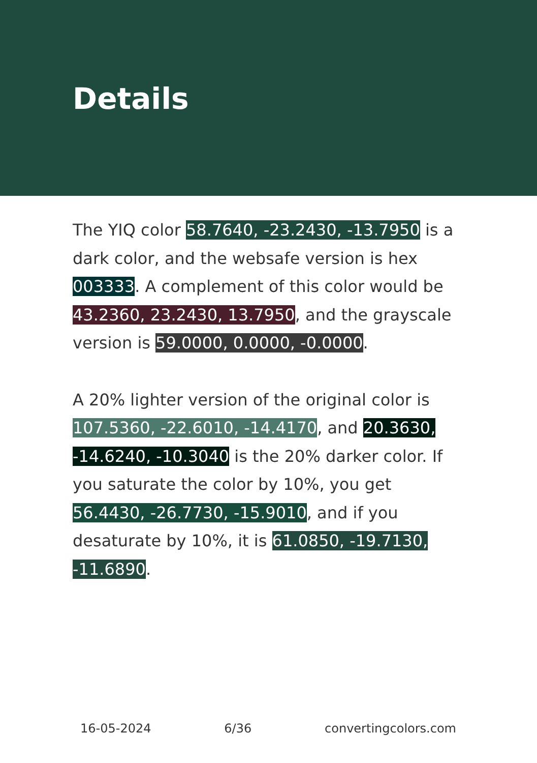Details
The YIQ color 58.7640, -23.2430, -13.7950 is a dark color, and the websafe version is hex 003333. A complement of this color would be 43.2360, 23.2430, 13.7950, and the grayscale version is 59.0000, 0.0000, -0.0000.
A 20% lighter version of the original color is 107.5360, -22.6010, -14.4170, and 20.3630, -14.6240, -10.3040 is the 20% darker color. If you saturate the color by 10%, you get 56.4430, -26.7730, -15.9010, and if you desaturate by 10%, it is 61.0850, -19.7130, -11.6890.
16-05-2024 6/36 convertingcolors.com